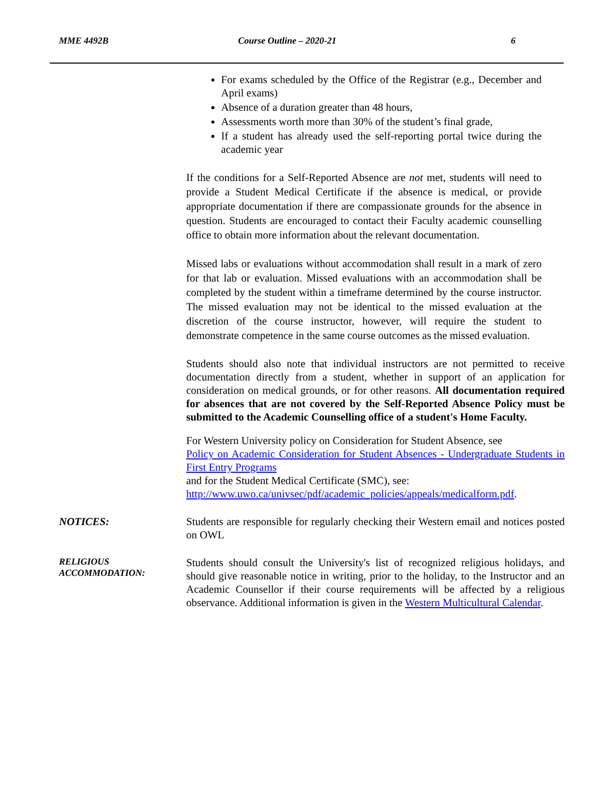MME 4492B Course Outline – 2020-21 6
For exams scheduled by the Office of the Registrar (e.g., December and April exams)
Absence of a duration greater than 48 hours,
Assessments worth more than 30% of the student’s final grade,
If a student has already used the self-reporting portal twice during the academic year
If the conditions for a Self-Reported Absence are not met, students will need to provide a Student Medical Certificate if the absence is medical, or provide appropriate documentation if there are compassionate grounds for the absence in question. Students are encouraged to contact their Faculty academic counselling office to obtain more information about the relevant documentation.
Missed labs or evaluations without accommodation shall result in a mark of zero for that lab or evaluation. Missed evaluations with an accommodation shall be completed by the student within a timeframe determined by the course instructor. The missed evaluation may not be identical to the missed evaluation at the discretion of the course instructor, however, will require the student to demonstrate competence in the same course outcomes as the missed evaluation.
Students should also note that individual instructors are not permitted to receive documentation directly from a student, whether in support of an application for consideration on medical grounds, or for other reasons. All documentation required for absences that are not covered by the Self-Reported Absence Policy must be submitted to the Academic Counselling office of a student's Home Faculty.
For Western University policy on Consideration for Student Absence, see
Policy on Academic Consideration for Student Absences - Undergraduate Students in First Entry Programs
and for the Student Medical Certificate (SMC), see:
http://www.uwo.ca/univsec/pdf/academic_policies/appeals/medicalform.pdf.
NOTICES: Students are responsible for regularly checking their Western email and notices posted on OWL
RELIGIOUS
ACCOMMODATION:
Students should consult the University's list of recognized religious holidays, and should give reasonable notice in writing, prior to the holiday, to the Instructor and an Academic Counsellor if their course requirements will be affected by a religious observance. Additional information is given in the Western Multicultural Calendar.